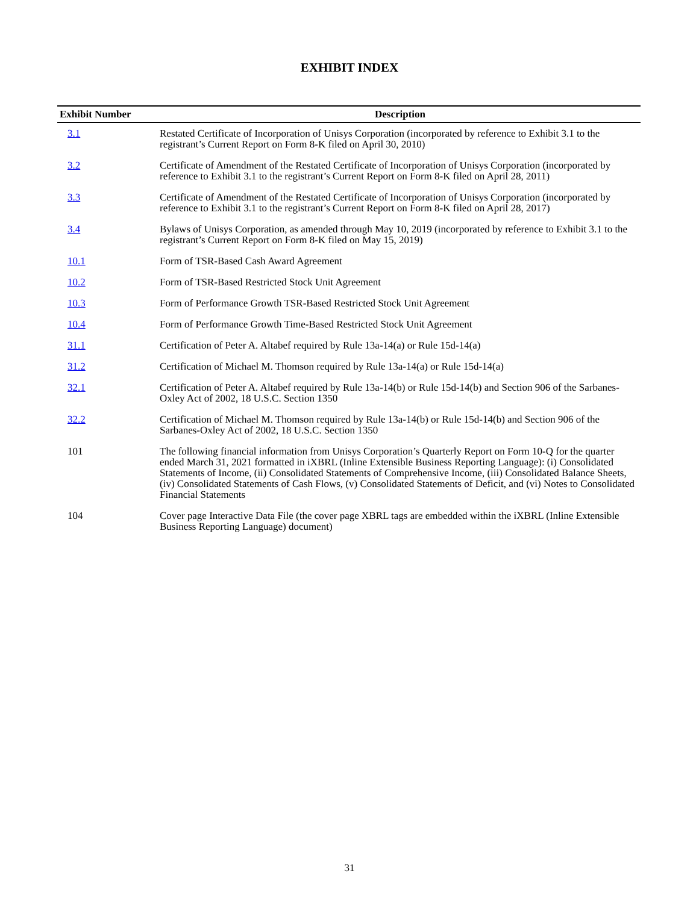EXHIBIT INDEX
| Exhibit Number | Description |
| --- | --- |
| 3.1 | Restated Certificate of Incorporation of Unisys Corporation (incorporated by reference to Exhibit 3.1 to the registrant’s Current Report on Form 8-K filed on April 30, 2010) |
| 3.2 | Certificate of Amendment of the Restated Certificate of Incorporation of Unisys Corporation (incorporated by reference to Exhibit 3.1 to the registrant’s Current Report on Form 8-K filed on April 28, 2011) |
| 3.3 | Certificate of Amendment of the Restated Certificate of Incorporation of Unisys Corporation (incorporated by reference to Exhibit 3.1 to the registrant’s Current Report on Form 8-K filed on April 28, 2017) |
| 3.4 | Bylaws of Unisys Corporation, as amended through May 10, 2019 (incorporated by reference to Exhibit 3.1 to the registrant’s Current Report on Form 8-K filed on May 15, 2019) |
| 10.1 | Form of TSR-Based Cash Award Agreement |
| 10.2 | Form of TSR-Based Restricted Stock Unit Agreement |
| 10.3 | Form of Performance Growth TSR-Based Restricted Stock Unit Agreement |
| 10.4 | Form of Performance Growth Time-Based Restricted Stock Unit Agreement |
| 31.1 | Certification of Peter A. Altabef required by Rule 13a-14(a) or Rule 15d-14(a) |
| 31.2 | Certification of Michael M. Thomson required by Rule 13a-14(a) or Rule 15d-14(a) |
| 32.1 | Certification of Peter A. Altabef required by Rule 13a-14(b) or Rule 15d-14(b) and Section 906 of the Sarbanes-Oxley Act of 2002, 18 U.S.C. Section 1350 |
| 32.2 | Certification of Michael M. Thomson required by Rule 13a-14(b) or Rule 15d-14(b) and Section 906 of the Sarbanes-Oxley Act of 2002, 18 U.S.C. Section 1350 |
| 101 | The following financial information from Unisys Corporation’s Quarterly Report on Form 10-Q for the quarter ended March 31, 2021 formatted in iXBRL (Inline Extensible Business Reporting Language): (i) Consolidated Statements of Income, (ii) Consolidated Statements of Comprehensive Income, (iii) Consolidated Balance Sheets, (iv) Consolidated Statements of Cash Flows, (v) Consolidated Statements of Deficit, and (vi) Notes to Consolidated Financial Statements |
| 104 | Cover page Interactive Data File (the cover page XBRL tags are embedded within the iXBRL (Inline Extensible Business Reporting Language) document) |
31